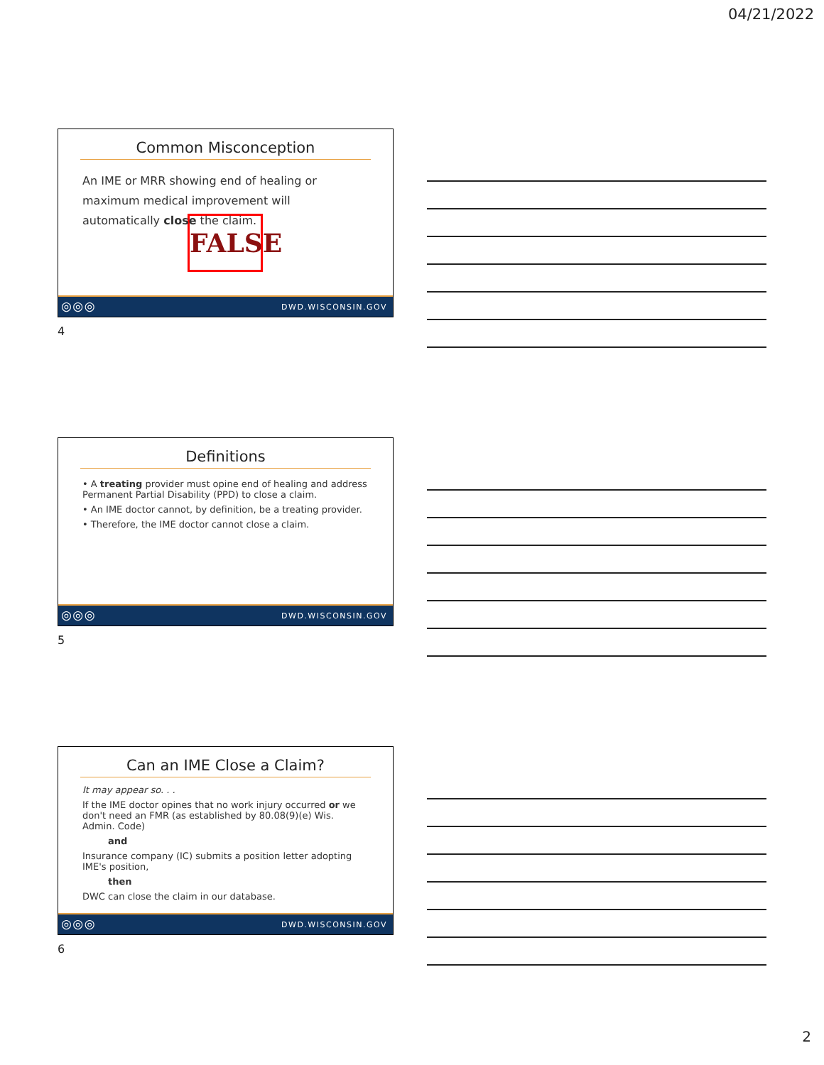04/21/2022
Common Misconception
An IME or MRR showing end of healing or maximum medical improvement will automatically close the claim.
FALSE
◎◎◎ DWD.WISCONSIN.GOV
4
Definitions
• A treating provider must opine end of healing and address Permanent Partial Disability (PPD) to close a claim.
• An IME doctor cannot, by definition, be a treating provider.
• Therefore, the IME doctor cannot close a claim.
◎◎◎ DWD.WISCONSIN.GOV
5
Can an IME Close a Claim?
It may appear so. . .
If the IME doctor opines that no work injury occurred or we don't need an FMR (as established by 80.08(9)(e) Wis. Admin. Code)
and
Insurance company (IC) submits a position letter adopting IME's position,
then
DWC can close the claim in our database.
◎◎◎ DWD.WISCONSIN.GOV
6
2